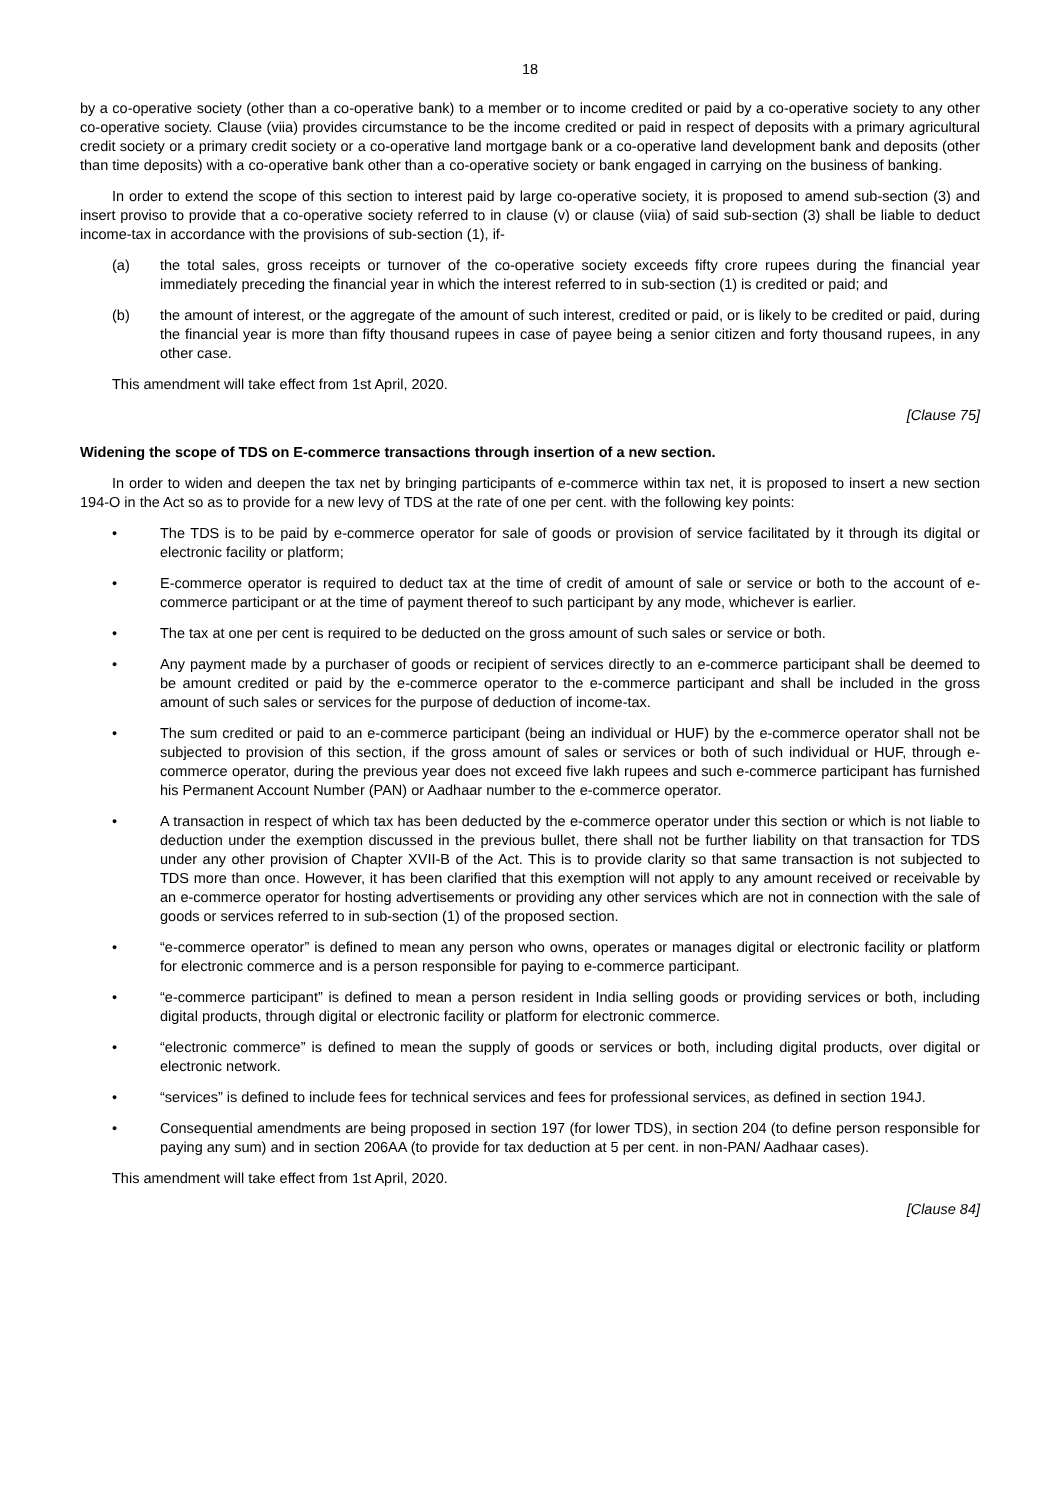18
by a co-operative society (other than a co-operative bank) to a member or to income credited or paid by a co-operative society to any other co-operative society. Clause (viia) provides circumstance to be the income credited or paid in respect of deposits with a primary agricultural credit society or a primary credit society or a co-operative land mortgage bank or a co-operative land development bank and deposits (other than time deposits) with a co-operative bank other than a co-operative society or bank engaged in carrying on the business of banking.
In order to extend the scope of this section to interest paid by large co-operative society, it is proposed to amend sub-section (3) and insert proviso to provide that a co-operative society referred to in clause (v) or clause (viia) of said sub-section (3) shall be liable to deduct income-tax in accordance with the provisions of sub-section (1), if-
(a) the total sales, gross receipts or turnover of the co-operative society exceeds fifty crore rupees during the financial year immediately preceding the financial year in which the interest referred to in sub-section (1) is credited or paid; and
(b) the amount of interest, or the aggregate of the amount of such interest, credited or paid, or is likely to be credited or paid, during the financial year is more than fifty thousand rupees in case of payee being a senior citizen and forty thousand rupees, in any other case.
This amendment will take effect from 1st April, 2020.
[Clause 75]
Widening the scope of TDS on E-commerce transactions through insertion of a new section.
In order to widen and deepen the tax net by bringing participants of e-commerce within tax net, it is proposed to insert a new section 194-O in the Act so as to provide for a new levy of TDS at the rate of one per cent. with the following key points:
• The TDS is to be paid by e-commerce operator for sale of goods or provision of service facilitated by it through its digital or electronic facility or platform;
• E-commerce operator is required to deduct tax at the time of credit of amount of sale or service or both to the account of e-commerce participant or at the time of payment thereof to such participant by any mode, whichever is earlier.
• The tax at one per cent is required to be deducted on the gross amount of such sales or service or both.
• Any payment made by a purchaser of goods or recipient of services directly to an e-commerce participant shall be deemed to be amount credited or paid by the e-commerce operator to the e-commerce participant and shall be included in the gross amount of such sales or services for the purpose of deduction of income-tax.
• The sum credited or paid to an e-commerce participant (being an individual or HUF) by the e-commerce operator shall not be subjected to provision of this section, if the gross amount of sales or services or both of such individual or HUF, through e-commerce operator, during the previous year does not exceed five lakh rupees and such e-commerce participant has furnished his Permanent Account Number (PAN) or Aadhaar number to the e-commerce operator.
• A transaction in respect of which tax has been deducted by the e-commerce operator under this section or which is not liable to deduction under the exemption discussed in the previous bullet, there shall not be further liability on that transaction for TDS under any other provision of Chapter XVII-B of the Act. This is to provide clarity so that same transaction is not subjected to TDS more than once. However, it has been clarified that this exemption will not apply to any amount received or receivable by an e-commerce operator for hosting advertisements or providing any other services which are not in connection with the sale of goods or services referred to in sub-section (1) of the proposed section.
• “e-commerce operator” is defined to mean any person who owns, operates or manages digital or electronic facility or platform for electronic commerce and is a person responsible for paying to e-commerce participant.
• “e-commerce participant” is defined to mean a person resident in India selling goods or providing services or both, including digital products, through digital or electronic facility or platform for electronic commerce.
• “electronic commerce” is defined to mean the supply of goods or services or both, including digital products, over digital or electronic network.
• “services” is defined to include fees for technical services and fees for professional services, as defined in section 194J.
• Consequential amendments are being proposed in section 197 (for lower TDS), in section 204 (to define person responsible for paying any sum) and in section 206AA (to provide for tax deduction at 5 per cent. in non-PAN/ Aadhaar cases).
This amendment will take effect from 1st April, 2020.
[Clause 84]